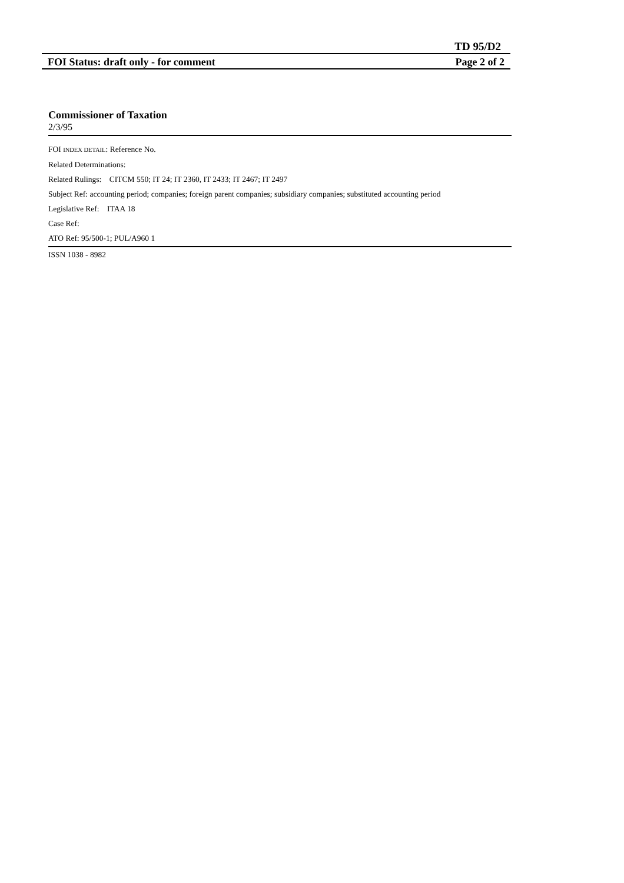TD 95/D2
FOI Status: draft only - for comment Page 2 of 2
Commissioner of Taxation
2/3/95
FOI INDEX DETAIL: Reference No.
Related Determinations:
Related Rulings: CITCM 550; IT 24; IT 2360, IT 2433; IT 2467; IT 2497
Subject Ref: accounting period; companies; foreign parent companies; subsidiary companies; substituted accounting period
Legislative Ref: ITAA 18
Case Ref:
ATO Ref: 95/500-1; PUL/A960 1
ISSN 1038 - 8982